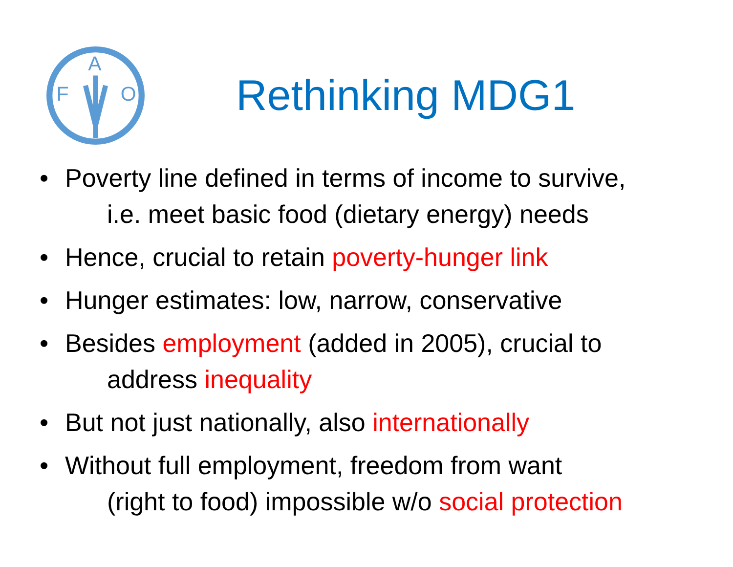F
A
O
Rethinking MDG1
• Poverty line defined in terms of income to survive,
i.e. meet basic food (dietary energy) needs
• Hence, crucial to retain poverty-hunger link
• Hunger estimates: low, narrow, conservative
• Besides employment (added in 2005), crucial to
address inequality
• But not just nationally, also internationally
• Without full employment, freedom from want
(right to food) impossible w/o social protection